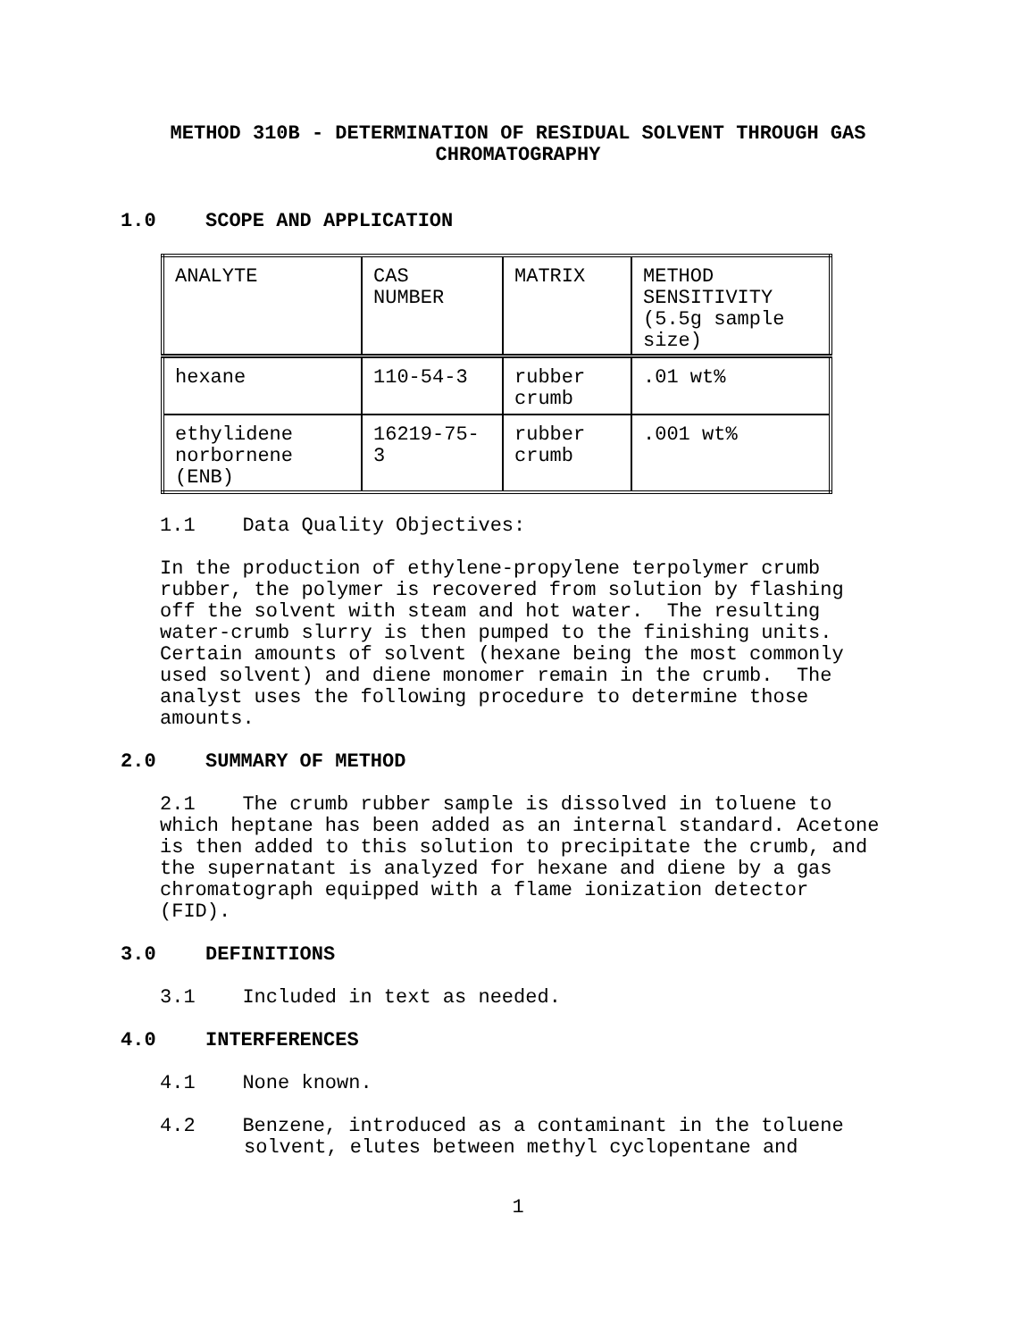METHOD 310B - DETERMINATION OF RESIDUAL SOLVENT THROUGH GAS CHROMATOGRAPHY
1.0 SCOPE AND APPLICATION
| ANALYTE | CAS NUMBER | MATRIX | METHOD SENSITIVITY (5.5g sample size) |
| hexane | 110-54-3 | rubber crumb | .01 wt% |
| ethylidene norbornene (ENB) | 16219-75- 3 | rubber crumb | .001 wt% |
1.1 Data Quality Objectives:
In the production of ethylene-propylene terpolymer crumb rubber, the polymer is recovered from solution by flashing off the solvent with steam and hot water. The resulting water-crumb slurry is then pumped to the finishing units. Certain amounts of solvent (hexane being the most commonly used solvent) and diene monomer remain in the crumb. The analyst uses the following procedure to determine those amounts.
2.0 SUMMARY OF METHOD
2.1 The crumb rubber sample is dissolved in toluene to which heptane has been added as an internal standard. Acetone is then added to this solution to precipitate the crumb, and the supernatant is analyzed for hexane and diene by a gas chromatograph equipped with a flame ionization detector (FID).
3.0 DEFINITIONS
3.1 Included in text as needed.
4.0 INTERFERENCES
4.1 None known.
4.2 Benzene, introduced as a contaminant in the toluene solvent, elutes between methyl cyclopentane and
1